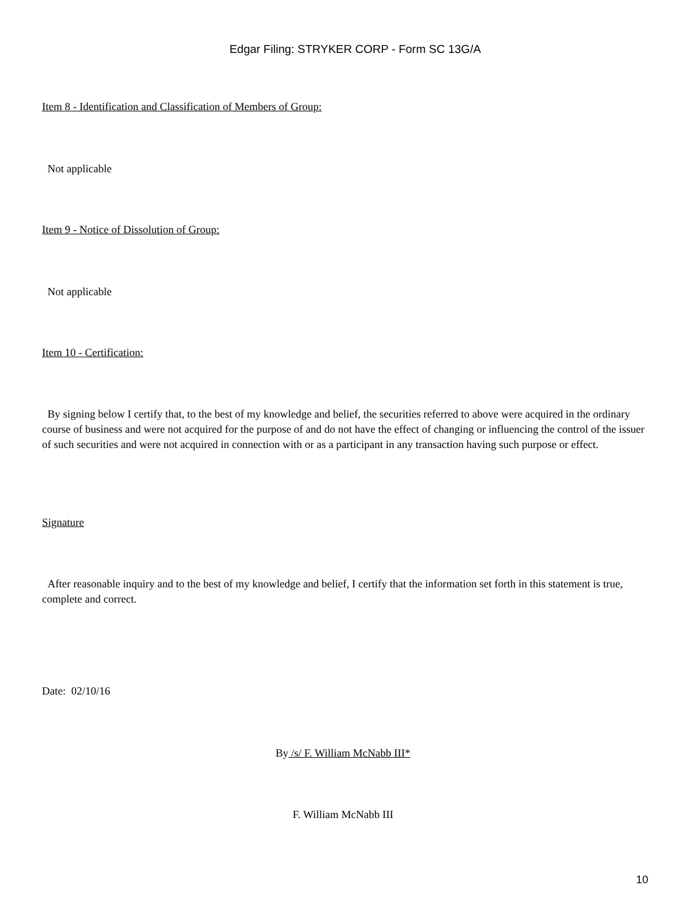Edgar Filing: STRYKER CORP - Form SC 13G/A
Item 8 - Identification and Classification of Members of Group:
Not applicable
Item 9 - Notice of Dissolution of Group:
Not applicable
Item 10 - Certification:
By signing below I certify that, to the best of my knowledge and belief, the securities referred to above were acquired in the ordinary course of business and were not acquired for the purpose of and do not have the effect of changing or influencing the control of the issuer of such securities and were not acquired in connection with or as a participant in any transaction having such purpose or effect.
Signature
After reasonable inquiry and to the best of my knowledge and belief, I certify that the information set forth in this statement is true, complete and correct.
Date: 02/10/16
By /s/ F. William McNabb III*
F. William McNabb III
10